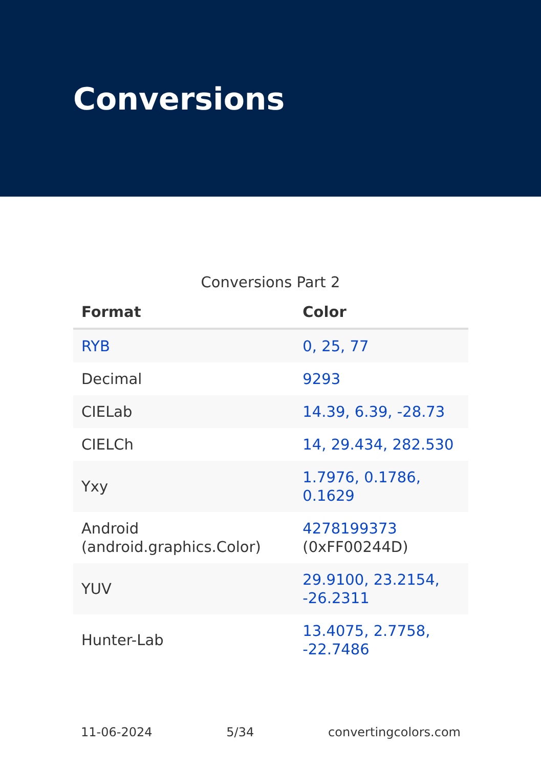Conversions
Conversions Part 2
| Format | Color |
| --- | --- |
| RYB | 0, 25, 77 |
| Decimal | 9293 |
| CIELab | 14.39, 6.39, -28.73 |
| CIELCh | 14, 29.434, 282.530 |
| Yxy | 1.7976, 0.1786, 0.1629 |
| Android (android.graphics.Color) | 4278199373 (0xFF00244D) |
| YUV | 29.9100, 23.2154, -26.2311 |
| Hunter-Lab | 13.4075, 2.7758, -22.7486 |
11-06-2024 5/34 convertingcolors.com